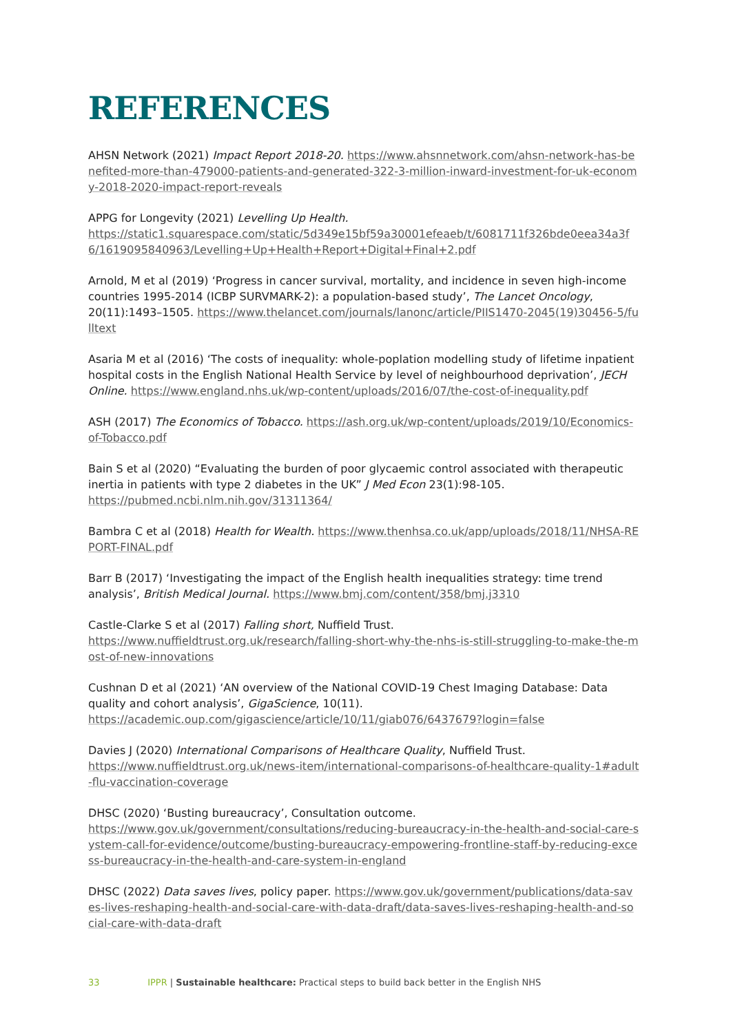REFERENCES
AHSN Network (2021) Impact Report 2018-20. https://www.ahsnnetwork.com/ahsn-network-has-benefited-more-than-479000-patients-and-generated-322-3-million-inward-investment-for-uk-economy-2018-2020-impact-report-reveals
APPG for Longevity (2021) Levelling Up Health.
https://static1.squarespace.com/static/5d349e15bf59a30001efeaeb/t/6081711f326bde0eea34a3f6/1619095840963/Levelling+Up+Health+Report+Digital+Final+2.pdf
Arnold, M et al (2019) ‘Progress in cancer survival, mortality, and incidence in seven high-income countries 1995-2014 (ICBP SURVMARK-2): a population-based study’, The Lancet Oncology, 20(11):1493–1505. https://www.thelancet.com/journals/lanonc/article/PIIS1470-2045(19)30456-5/fulltext
Asaria M et al (2016) ‘The costs of inequality: whole-poplation modelling study of lifetime inpatient hospital costs in the English National Health Service by level of neighbourhood deprivation’, JECH Online. https://www.england.nhs.uk/wp-content/uploads/2016/07/the-cost-of-inequality.pdf
ASH (2017) The Economics of Tobacco. https://ash.org.uk/wp-content/uploads/2019/10/Economics-of-Tobacco.pdf
Bain S et al (2020) “Evaluating the burden of poor glycaemic control associated with therapeutic inertia in patients with type 2 diabetes in the UK” J Med Econ 23(1):98-105.
https://pubmed.ncbi.nlm.nih.gov/31311364/
Bambra C et al (2018) Health for Wealth. https://www.thenhsa.co.uk/app/uploads/2018/11/NHSA-REPORT-FINAL.pdf
Barr B (2017) ‘Investigating the impact of the English health inequalities strategy: time trend analysis’, British Medical Journal. https://www.bmj.com/content/358/bmj.j3310
Castle-Clarke S et al (2017) Falling short, Nuffield Trust.
https://www.nuffieldtrust.org.uk/research/falling-short-why-the-nhs-is-still-struggling-to-make-the-most-of-new-innovations
Cushnan D et al (2021) ‘AN overview of the National COVID-19 Chest Imaging Database: Data quality and cohort analysis’, GigaScience, 10(11).
https://academic.oup.com/gigascience/article/10/11/giab076/6437679?login=false
Davies J (2020) International Comparisons of Healthcare Quality, Nuffield Trust.
https://www.nuffieldtrust.org.uk/news-item/international-comparisons-of-healthcare-quality-1#adult-flu-vaccination-coverage
DHSC (2020) ‘Busting bureaucracy’, Consultation outcome.
https://www.gov.uk/government/consultations/reducing-bureaucracy-in-the-health-and-social-care-system-call-for-evidence/outcome/busting-bureaucracy-empowering-frontline-staff-by-reducing-excess-bureaucracy-in-the-health-and-care-system-in-england
DHSC (2022) Data saves lives, policy paper. https://www.gov.uk/government/publications/data-saves-lives-reshaping-health-and-social-care-with-data-draft/data-saves-lives-reshaping-health-and-social-care-with-data-draft
33 IPPR | Sustainable healthcare: Practical steps to build back better in the English NHS